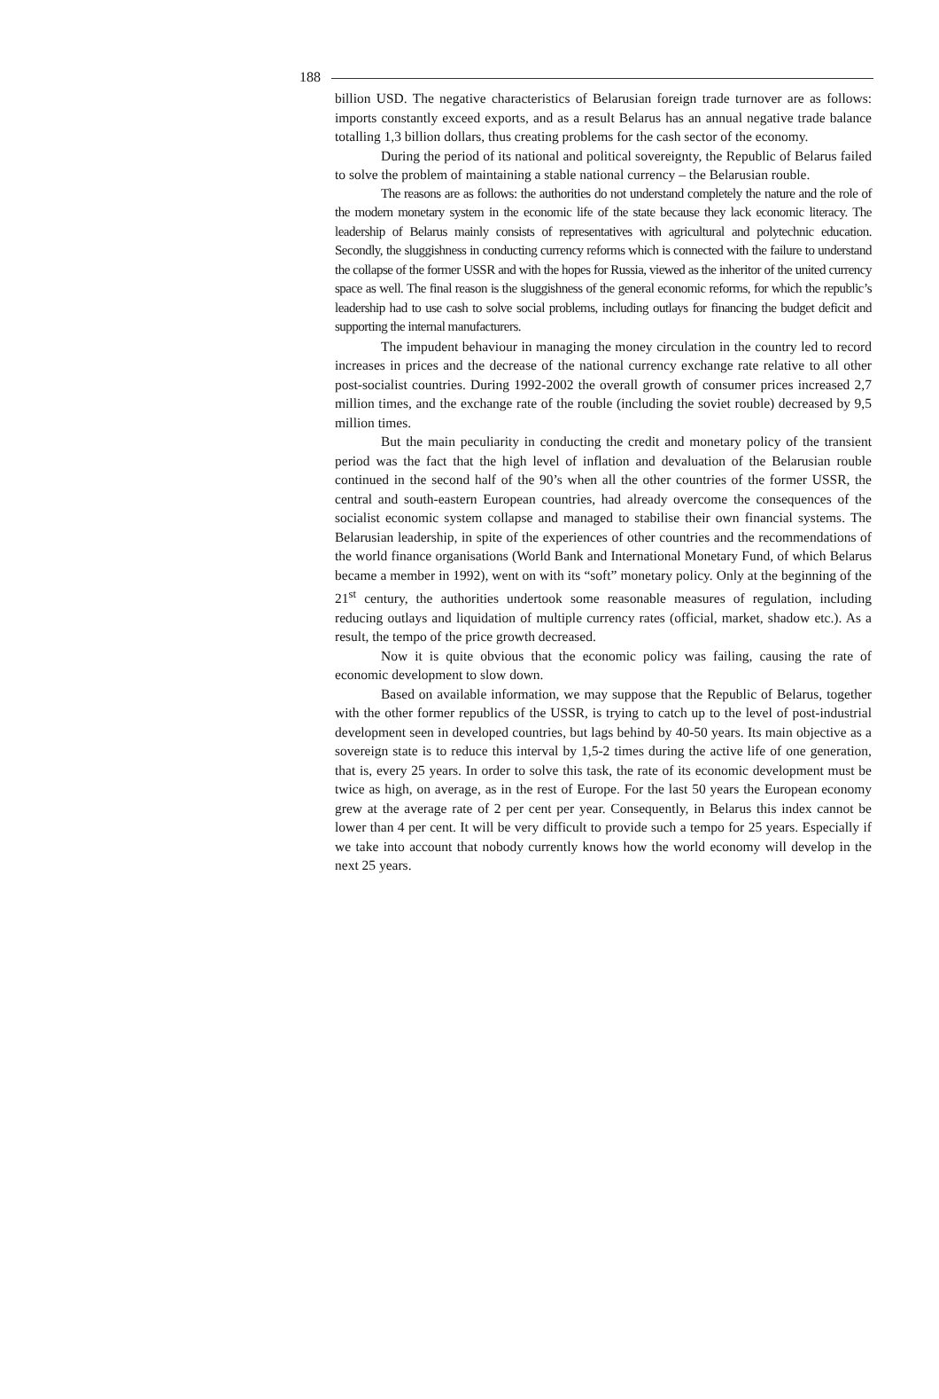188
billion USD. The negative characteristics of Belarusian foreign trade turnover are as follows: imports constantly exceed exports, and as a result Belarus has an annual negative trade balance totalling 1,3 billion dollars, thus creating problems for the cash sector of the economy.
During the period of its national and political sovereignty, the Republic of Belarus failed to solve the problem of maintaining a stable national currency – the Belarusian rouble.
The reasons are as follows: the authorities do not understand completely the nature and the role of the modern monetary system in the economic life of the state because they lack economic literacy. The leadership of Belarus mainly consists of representatives with agricultural and polytechnic education. Secondly, the sluggishness in conducting currency reforms which is connected with the failure to understand the collapse of the former USSR and with the hopes for Russia, viewed as the inheritor of the united currency space as well. The final reason is the sluggishness of the general economic reforms, for which the republic’s leadership had to use cash to solve social problems, including outlays for financing the budget deficit and supporting the internal manufacturers.
The impudent behaviour in managing the money circulation in the country led to record increases in prices and the decrease of the national currency exchange rate relative to all other post-socialist countries. During 1992-2002 the overall growth of consumer prices increased 2,7 million times, and the exchange rate of the rouble (including the soviet rouble) decreased by 9,5 million times.
But the main peculiarity in conducting the credit and monetary policy of the transient period was the fact that the high level of inflation and devaluation of the Belarusian rouble continued in the second half of the 90’s when all the other countries of the former USSR, the central and south-eastern European countries, had already overcome the consequences of the socialist economic system collapse and managed to stabilise their own financial systems. The Belarusian leadership, in spite of the experiences of other countries and the recommendations of the world finance organisations (World Bank and International Monetary Fund, of which Belarus became a member in 1992), went on with its “soft” monetary policy. Only at the beginning of the 21<sup>st</sup> century, the authorities undertook some reasonable measures of regulation, including reducing outlays and liquidation of multiple currency rates (official, market, shadow etc.). As a result, the tempo of the price growth decreased.
Now it is quite obvious that the economic policy was failing, causing the rate of economic development to slow down.
Based on available information, we may suppose that the Republic of Belarus, together with the other former republics of the USSR, is trying to catch up to the level of post-industrial development seen in developed countries, but lags behind by 40-50 years. Its main objective as a sovereign state is to reduce this interval by 1,5-2 times during the active life of one generation, that is, every 25 years. In order to solve this task, the rate of its economic development must be twice as high, on average, as in the rest of Europe. For the last 50 years the European economy grew at the average rate of 2 per cent per year. Consequently, in Belarus this index cannot be lower than 4 per cent. It will be very difficult to provide such a tempo for 25 years. Especially if we take into account that nobody currently knows how the world economy will develop in the next 25 years.